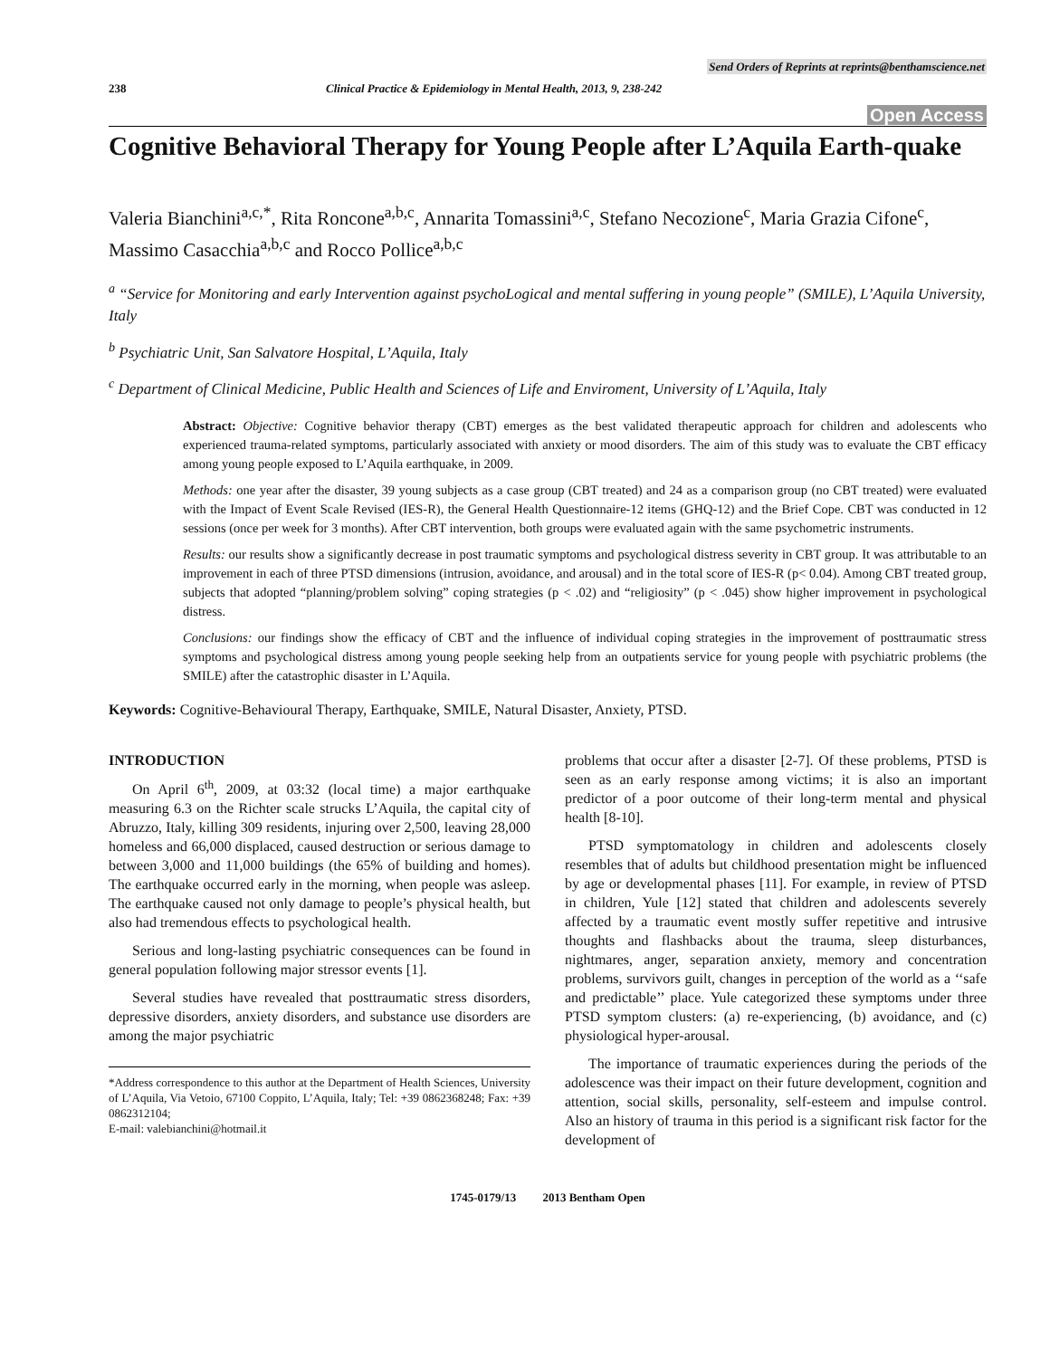Send Orders of Reprints at reprints@benthamscience.net
238 Clinical Practice & Epidemiology in Mental Health, 2013, 9, 238-242
Open Access
Cognitive Behavioral Therapy for Young People after L’Aquila Earth-quake
Valeria Bianchini<sup>a,c,*</sup>, Rita Roncone<sup>a,b,c</sup>, Annarita Tomassini<sup>a,c</sup>, Stefano Necozione<sup>c</sup>, Maria Grazia Cifone<sup>c</sup>, Massimo Casacchia<sup>a,b,c</sup> and Rocco Pollice<sup>a,b,c</sup>
<sup>a</sup> “Service for Monitoring and early Intervention against psychoLogical and mental suffering in young people” (SMILE), L’Aquila University, Italy
<sup>b</sup> Psychiatric Unit, San Salvatore Hospital, L’Aquila, Italy
<sup>c</sup> Department of Clinical Medicine, Public Health and Sciences of Life and Enviroment, University of L’Aquila, Italy
Abstract: Objective: Cognitive behavior therapy (CBT) emerges as the best validated therapeutic approach for children and adolescents who experienced trauma-related symptoms, particularly associated with anxiety or mood disorders. The aim of this study was to evaluate the CBT efficacy among young people exposed to L’Aquila earthquake, in 2009.
Methods: one year after the disaster, 39 young subjects as a case group (CBT treated) and 24 as a comparison group (no CBT treated) were evaluated with the Impact of Event Scale Revised (IES-R), the General Health Questionnaire-12 items (GHQ-12) and the Brief Cope. CBT was conducted in 12 sessions (once per week for 3 months). After CBT intervention, both groups were evaluated again with the same psychometric instruments.
Results: our results show a significantly decrease in post traumatic symptoms and psychological distress severity in CBT group. It was attributable to an improvement in each of three PTSD dimensions (intrusion, avoidance, and arousal) and in the total score of IES-R (p< 0.04). Among CBT treated group, subjects that adopted “planning/problem solving” coping strategies (p < .02) and “religiosity” (p < .045) show higher improvement in psychological distress.
Conclusions: our findings show the efficacy of CBT and the influence of individual coping strategies in the improvement of posttraumatic stress symptoms and psychological distress among young people seeking help from an outpatients service for young people with psychiatric problems (the SMILE) after the catastrophic disaster in L’Aquila.
Keywords: Cognitive-Behavioural Therapy, Earthquake, SMILE, Natural Disaster, Anxiety, PTSD.
INTRODUCTION
On April 6<sup>th</sup>, 2009, at 03:32 (local time) a major earthquake measuring 6.3 on the Richter scale strucks L’Aquila, the capital city of Abruzzo, Italy, killing 309 residents, injuring over 2,500, leaving 28,000 homeless and 66,000 displaced, caused destruction or serious damage to between 3,000 and 11,000 buildings (the 65% of building and homes). The earthquake occurred early in the morning, when people was asleep. The earthquake caused not only damage to people’s physical health, but also had tremendous effects to psychological health.
Serious and long-lasting psychiatric consequences can be found in general population following major stressor events [1].
Several studies have revealed that posttraumatic stress disorders, depressive disorders, anxiety disorders, and substance use disorders are among the major psychiatric
*Address correspondence to this author at the Department of Health Sciences, University of L’Aquila, Via Vetoio, 67100 Coppito, L’Aquila, Italy; Tel: +39 0862368248; Fax: +39 0862312104;
E-mail: valebianchini@hotmail.it
problems that occur after a disaster [2-7]. Of these problems, PTSD is seen as an early response among victims; it is also an important predictor of a poor outcome of their long-term mental and physical health [8-10].
PTSD symptomatology in children and adolescents closely resembles that of adults but childhood presentation might be influenced by age or developmental phases [11]. For example, in review of PTSD in children, Yule [12] stated that children and adolescents severely affected by a traumatic event mostly suffer repetitive and intrusive thoughts and flashbacks about the trauma, sleep disturbances, nightmares, anger, separation anxiety, memory and concentration problems, survivors guilt, changes in perception of the world as a ‘‘safe and predictable’’ place. Yule categorized these symptoms under three PTSD symptom clusters: (a) re-experiencing, (b) avoidance, and (c) physiological hyper-arousal.
The importance of traumatic experiences during the periods of the adolescence was their impact on their future development, cognition and attention, social skills, personality, self-esteem and impulse control. Also an history of trauma in this period is a significant risk factor for the development of
1745-0179/13 2013 Bentham Open